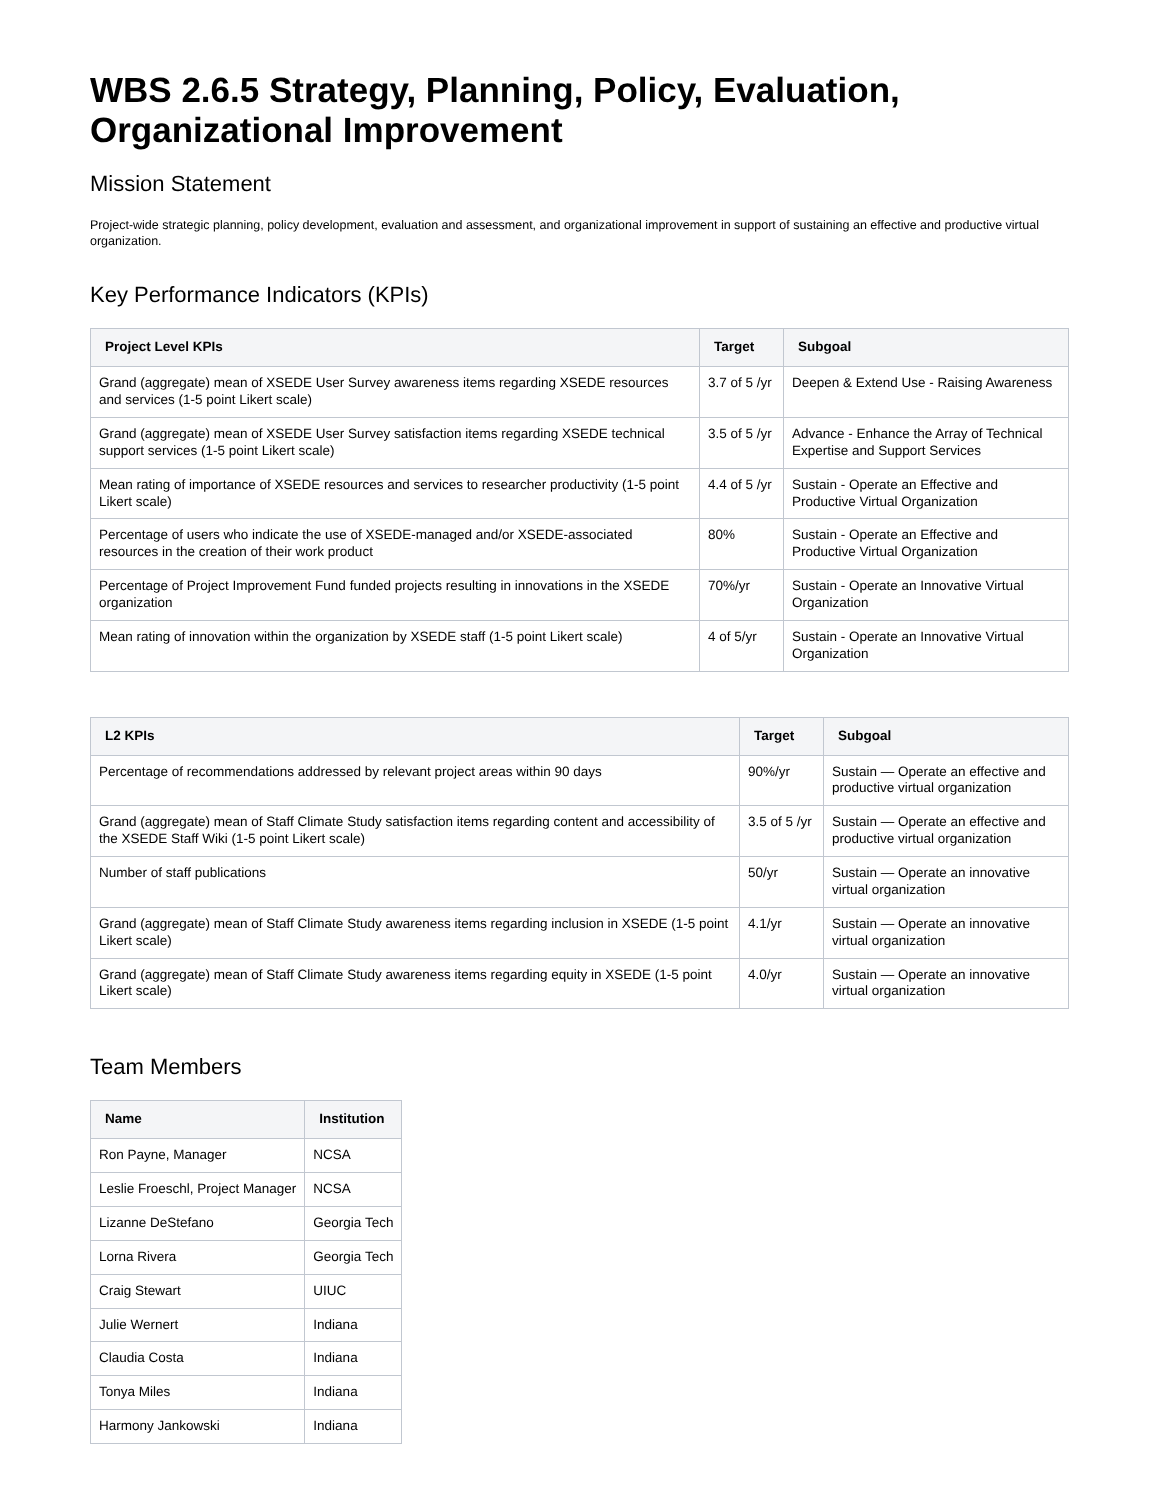WBS 2.6.5 Strategy, Planning, Policy, Evaluation, Organizational Improvement
Mission Statement
Project-wide strategic planning, policy development, evaluation and assessment, and organizational improvement in support of sustaining an effective and productive virtual organization.
Key Performance Indicators (KPIs)
| Project Level KPIs | Target | Subgoal |
| --- | --- | --- |
| Grand (aggregate) mean of XSEDE User Survey awareness items regarding XSEDE resources and services (1-5 point Likert scale) | 3.7 of 5 /yr | Deepen & Extend Use - Raising Awareness |
| Grand (aggregate) mean of XSEDE User Survey satisfaction items regarding XSEDE technical support services (1-5 point Likert scale) | 3.5 of 5 /yr | Advance - Enhance the Array of Technical Expertise and Support Services |
| Mean rating of importance of XSEDE resources and services to researcher productivity (1-5 point Likert scale) | 4.4 of 5 /yr | Sustain - Operate an Effective and Productive Virtual Organization |
| Percentage of users who indicate the use of XSEDE-managed and/or XSEDE-associated resources in the creation of their work product | 80% | Sustain - Operate an Effective and Productive Virtual Organization |
| Percentage of Project Improvement Fund funded projects resulting in innovations in the XSEDE organization | 70%/yr | Sustain - Operate an Innovative Virtual Organization |
| Mean rating of innovation within the organization by XSEDE staff (1-5 point Likert scale) | 4 of 5/yr | Sustain - Operate an Innovative Virtual Organization |
| L2 KPIs | Target | Subgoal |
| --- | --- | --- |
| Percentage of recommendations addressed by relevant project areas within 90 days | 90%/yr | Sustain — Operate an effective and productive virtual organization |
| Grand (aggregate) mean of Staff Climate Study satisfaction items regarding content and accessibility of the XSEDE Staff Wiki (1-5 point Likert scale) | 3.5 of 5 /yr | Sustain — Operate an effective and productive virtual organization |
| Number of staff publications | 50/yr | Sustain — Operate an innovative virtual organization |
| Grand (aggregate) mean of Staff Climate Study awareness items regarding inclusion in XSEDE (1-5 point Likert scale) | 4.1/yr | Sustain — Operate an innovative virtual organization |
| Grand (aggregate) mean of Staff Climate Study awareness items regarding equity in XSEDE (1-5 point Likert scale) | 4.0/yr | Sustain — Operate an innovative virtual organization |
Team Members
| Name | Institution |
| --- | --- |
| Ron Payne, Manager | NCSA |
| Leslie Froeschl, Project Manager | NCSA |
| Lizanne DeStefano | Georgia Tech |
| Lorna Rivera | Georgia Tech |
| Craig Stewart | UIUC |
| Julie Wernert | Indiana |
| Claudia Costa | Indiana |
| Tonya Miles | Indiana |
| Harmony Jankowski | Indiana |